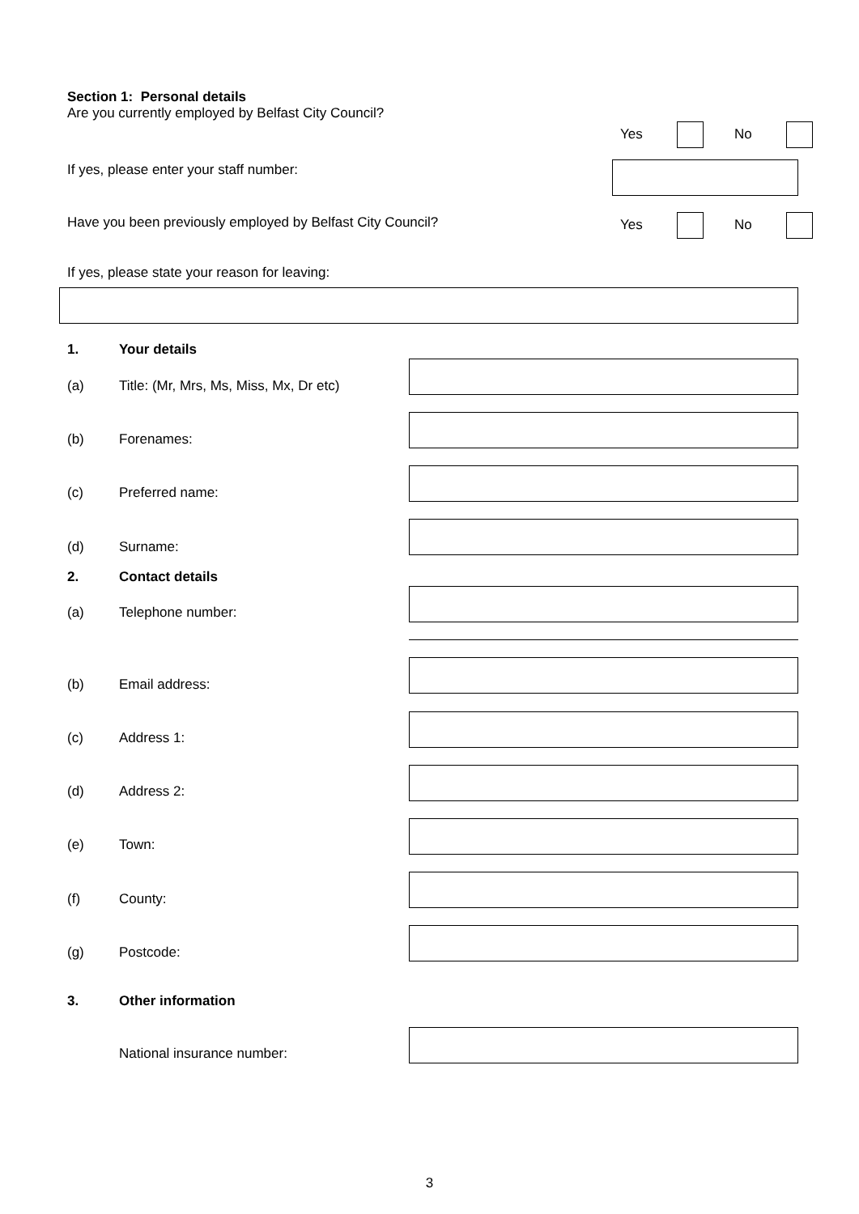Section 1: Personal details
Are you currently employed by Belfast City Council?
Yes No
If yes, please enter your staff number:
Have you been previously employed by Belfast City Council? Yes No
If yes, please state your reason for leaving:
1. Your details
(a) Title: (Mr, Mrs, Ms, Miss, Mx, Dr etc)
(b) Forenames:
(c) Preferred name:
(d) Surname:
2. Contact details
(a) Telephone number:
(b) Email address:
(c) Address 1:
(d) Address 2:
(e) Town:
(f) County:
(g) Postcode:
3. Other information
National insurance number:
3